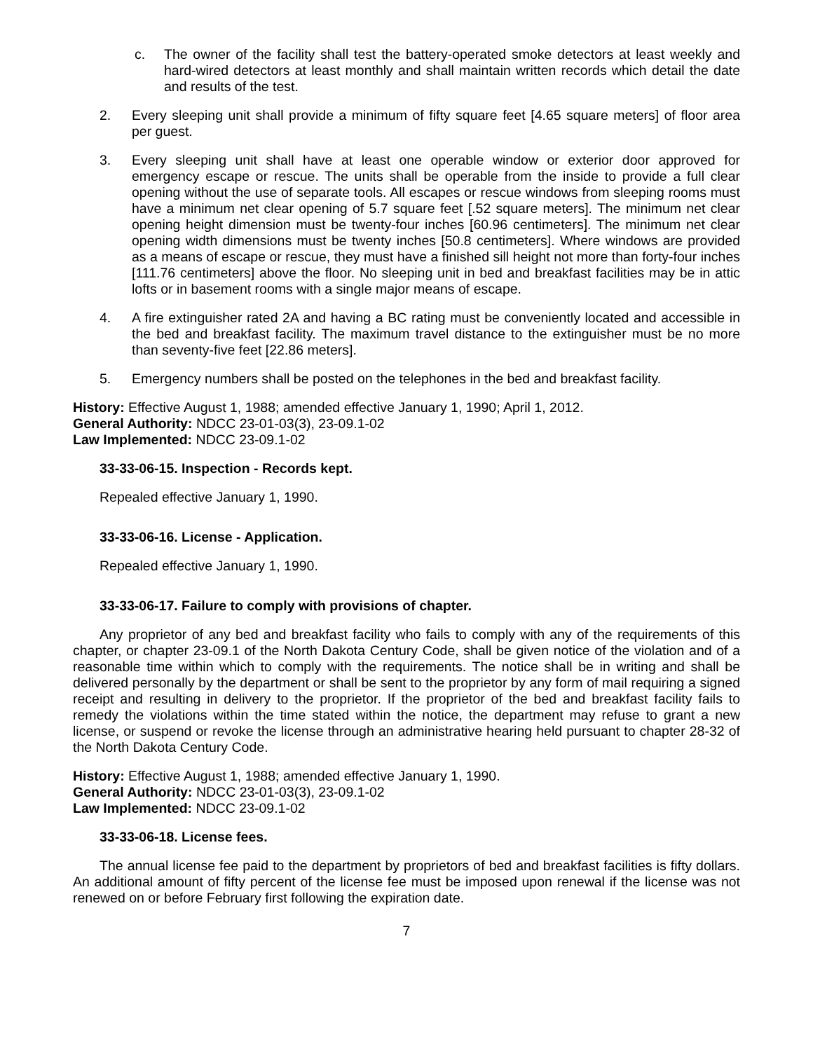c. The owner of the facility shall test the battery-operated smoke detectors at least weekly and hard-wired detectors at least monthly and shall maintain written records which detail the date and results of the test.
2. Every sleeping unit shall provide a minimum of fifty square feet [4.65 square meters] of floor area per guest.
3. Every sleeping unit shall have at least one operable window or exterior door approved for emergency escape or rescue. The units shall be operable from the inside to provide a full clear opening without the use of separate tools. All escapes or rescue windows from sleeping rooms must have a minimum net clear opening of 5.7 square feet [.52 square meters]. The minimum net clear opening height dimension must be twenty-four inches [60.96 centimeters]. The minimum net clear opening width dimensions must be twenty inches [50.8 centimeters]. Where windows are provided as a means of escape or rescue, they must have a finished sill height not more than forty-four inches [111.76 centimeters] above the floor. No sleeping unit in bed and breakfast facilities may be in attic lofts or in basement rooms with a single major means of escape.
4. A fire extinguisher rated 2A and having a BC rating must be conveniently located and accessible in the bed and breakfast facility. The maximum travel distance to the extinguisher must be no more than seventy-five feet [22.86 meters].
5. Emergency numbers shall be posted on the telephones in the bed and breakfast facility.
History: Effective August 1, 1988; amended effective January 1, 1990; April 1, 2012.
General Authority: NDCC 23-01-03(3), 23-09.1-02
Law Implemented: NDCC 23-09.1-02
33-33-06-15. Inspection - Records kept.
Repealed effective January 1, 1990.
33-33-06-16. License - Application.
Repealed effective January 1, 1990.
33-33-06-17. Failure to comply with provisions of chapter.
Any proprietor of any bed and breakfast facility who fails to comply with any of the requirements of this chapter, or chapter 23-09.1 of the North Dakota Century Code, shall be given notice of the violation and of a reasonable time within which to comply with the requirements. The notice shall be in writing and shall be delivered personally by the department or shall be sent to the proprietor by any form of mail requiring a signed receipt and resulting in delivery to the proprietor. If the proprietor of the bed and breakfast facility fails to remedy the violations within the time stated within the notice, the department may refuse to grant a new license, or suspend or revoke the license through an administrative hearing held pursuant to chapter 28-32 of the North Dakota Century Code.
History: Effective August 1, 1988; amended effective January 1, 1990.
General Authority: NDCC 23-01-03(3), 23-09.1-02
Law Implemented: NDCC 23-09.1-02
33-33-06-18. License fees.
The annual license fee paid to the department by proprietors of bed and breakfast facilities is fifty dollars. An additional amount of fifty percent of the license fee must be imposed upon renewal if the license was not renewed on or before February first following the expiration date.
7